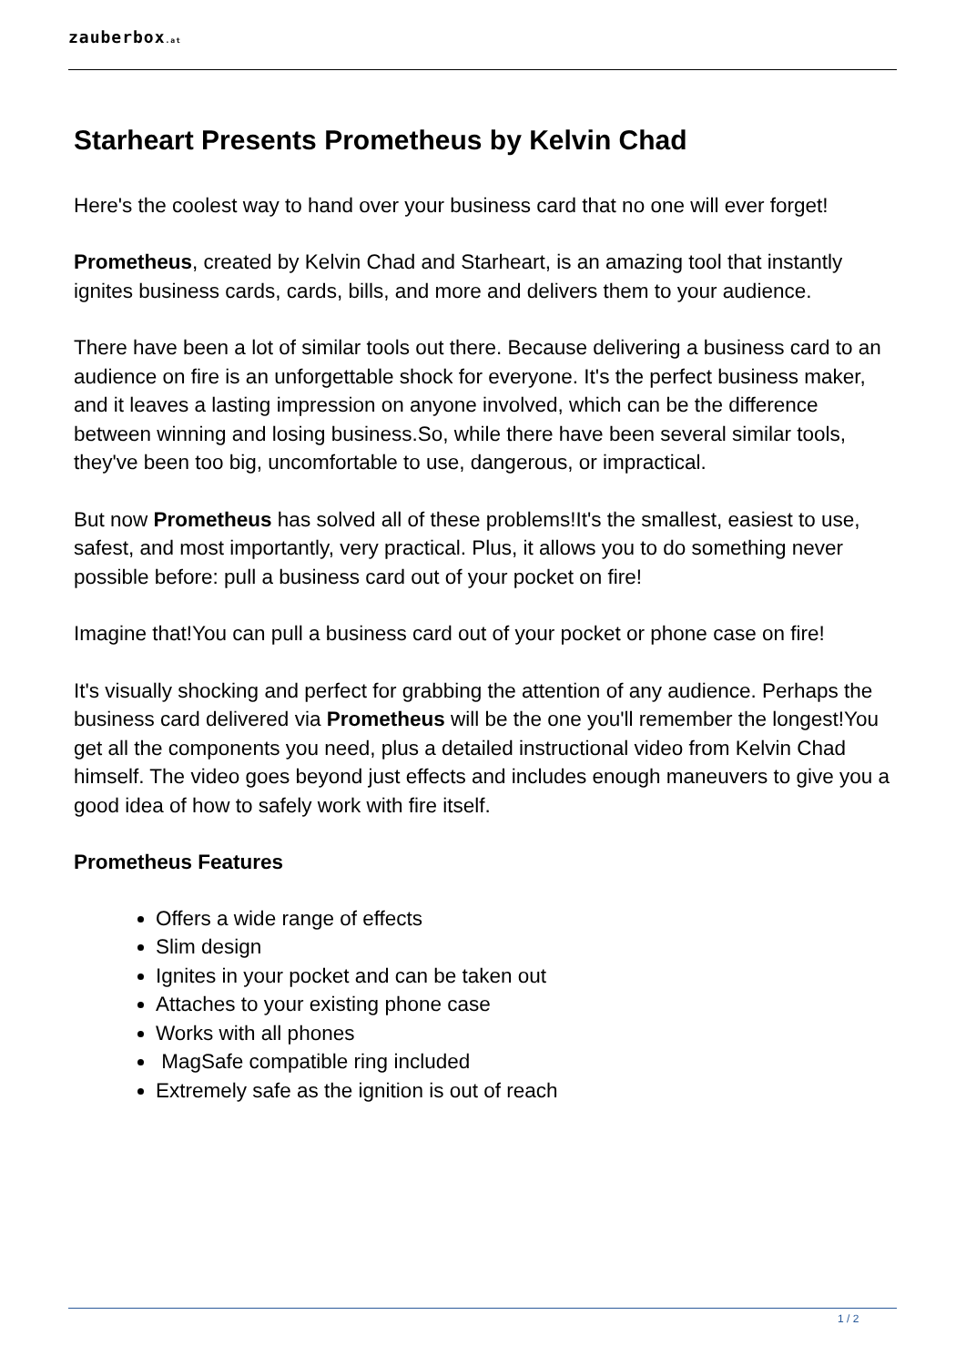zauberbox.at
Starheart Presents Prometheus by Kelvin Chad
Here's the coolest way to hand over your business card that no one will ever forget!
Prometheus, created by Kelvin Chad and Starheart, is an amazing tool that instantly ignites business cards, cards, bills, and more and delivers them to your audience.
There have been a lot of similar tools out there. Because delivering a business card to an audience on fire is an unforgettable shock for everyone. It's the perfect business maker, and it leaves a lasting impression on anyone involved, which can be the difference between winning and losing business.So, while there have been several similar tools, they've been too big, uncomfortable to use, dangerous, or impractical.
But now Prometheus has solved all of these problems!It's the smallest, easiest to use, safest, and most importantly, very practical. Plus, it allows you to do something never possible before: pull a business card out of your pocket on fire!
Imagine that!You can pull a business card out of your pocket or phone case on fire!
It's visually shocking and perfect for grabbing the attention of any audience. Perhaps the business card delivered via Prometheus will be the one you'll remember the longest!You get all the components you need, plus a detailed instructional video from Kelvin Chad himself. The video goes beyond just effects and includes enough maneuvers to give you a good idea of how to safely work with fire itself.
Prometheus Features
Offers a wide range of effects
Slim design
Ignites in your pocket and can be taken out
Attaches to your existing phone case
Works with all phones
MagSafe compatible ring included
Extremely safe as the ignition is out of reach
1 / 2